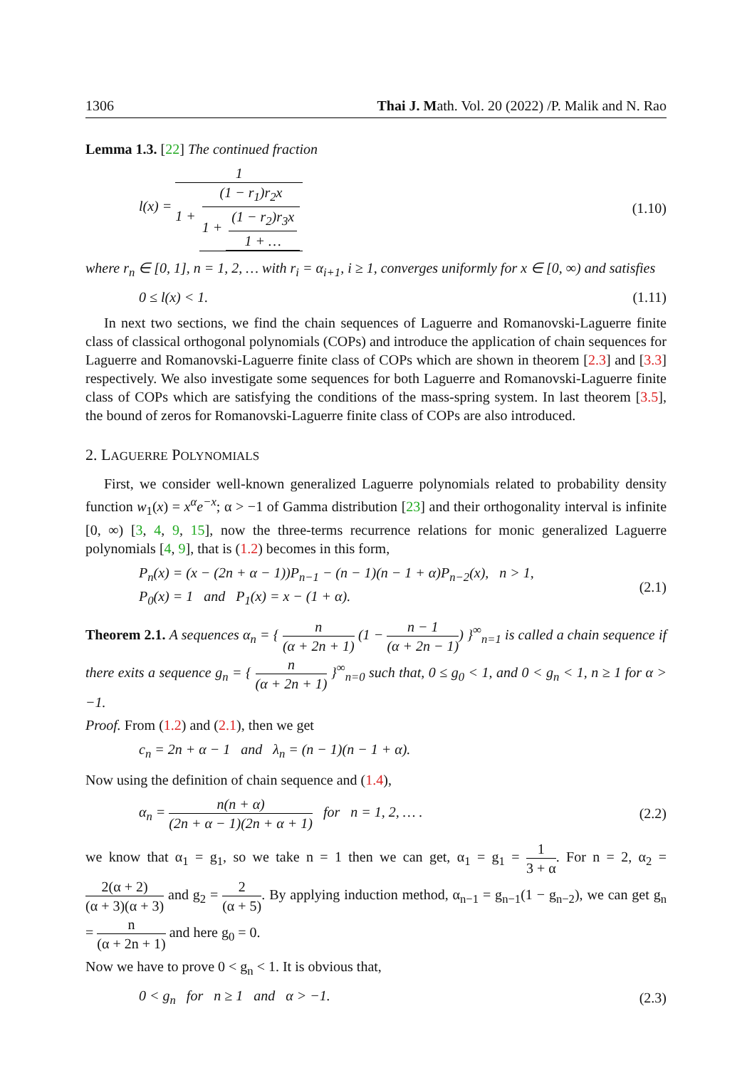1306 Thai J. Math. Vol. 20 (2022) /P. Malik and N. Rao
Lemma 1.3. [22] The continued fraction
l(x) = 1 1 + (1 − r<sub>1</sub>)r<sub>2</sub>x 1 + (1 − r<sub>2</sub>)r<sub>3</sub>x 1 + …
(1.10)
where r<sub>n</sub> ∈ [0, 1], n = 1, 2, … with r<sub>i</sub> = α<sub>i+1</sub>, i ≥ 1, converges uniformly for x ∈ [0, ∞) and satisfies
0 ≤ l(x) < 1. (1.11)
In next two sections, we find the chain sequences of Laguerre and Romanovski-Laguerre finite class of classical orthogonal polynomials (COPs) and introduce the application of chain sequences for Laguerre and Romanovski-Laguerre finite class of COPs which are shown in theorem [2.3] and [3.3] respectively. We also investigate some sequences for both Laguerre and Romanovski-Laguerre finite class of COPs which are satisfying the conditions of the mass-spring system. In last theorem [3.5], the bound of zeros for Romanovski-Laguerre finite class of COPs are also introduced.
2. LAGUERRE POLYNOMIALS
First, we consider well-known generalized Laguerre polynomials related to probability density function w<sub>1</sub>(x) = x<sup>α</sup>e<sup>−x</sup>; α > −1 of Gamma distribution [23] and their orthogonality interval is infinite [0, ∞) [3, 4, 9, 15], now the three-terms recurrence relations for monic generalized Laguerre polynomials [4, 9], that is (1.2) becomes in this form,
P<sub>n</sub>(x) = (x − (2n + α − 1))P<sub>n−1</sub> − (n − 1)(n − 1 + α)P<sub>n−2</sub>(x), n > 1,
P<sub>0</sub>(x) = 1 and P<sub>1</sub>(x) = x − (1 + α).
(2.1)
Theorem 2.1. A sequences α<sub>n</sub> = { n (α + 2n + 1) (1 − n − 1 (α + 2n − 1)) }<sup>∞</sup><sub>n=1</sub> is called a chain sequence if there exits a sequence g<sub>n</sub> = { n (α + 2n + 1) }<sup>∞</sup><sub>n=0</sub> such that, 0 ≤ g<sub>0</sub> < 1, and 0 < g<sub>n</sub> < 1, n ≥ 1 for α > −1.
Proof. From (1.2) and (2.1), then we get
c<sub>n</sub> = 2n + α − 1 and λ<sub>n</sub> = (n − 1)(n − 1 + α).
Now using the definition of chain sequence and (1.4),
α<sub>n</sub> = n(n + α) (2n + α − 1)(2n + α + 1) for n = 1, 2, … .
(2.2)
we know that α<sub>1</sub> = g<sub>1</sub>, so we take n = 1 then we can get, α<sub>1</sub> = g<sub>1</sub> = 1 3 + α. For n = 2, α<sub>2</sub> = 2(α + 2) (α + 3)(α + 3) and g<sub>2</sub> = 2 (α + 5). By applying induction method, α<sub>n−1</sub> = g<sub>n−1</sub>(1 − g<sub>n−2</sub>), we can get g<sub>n</sub> = n (α + 2n + 1) and here g<sub>0</sub> = 0.
Now we have to prove 0 < g<sub>n</sub> < 1. It is obvious that,
0 < g<sub>n</sub> for n ≥ 1 and α > −1.
(2.3)